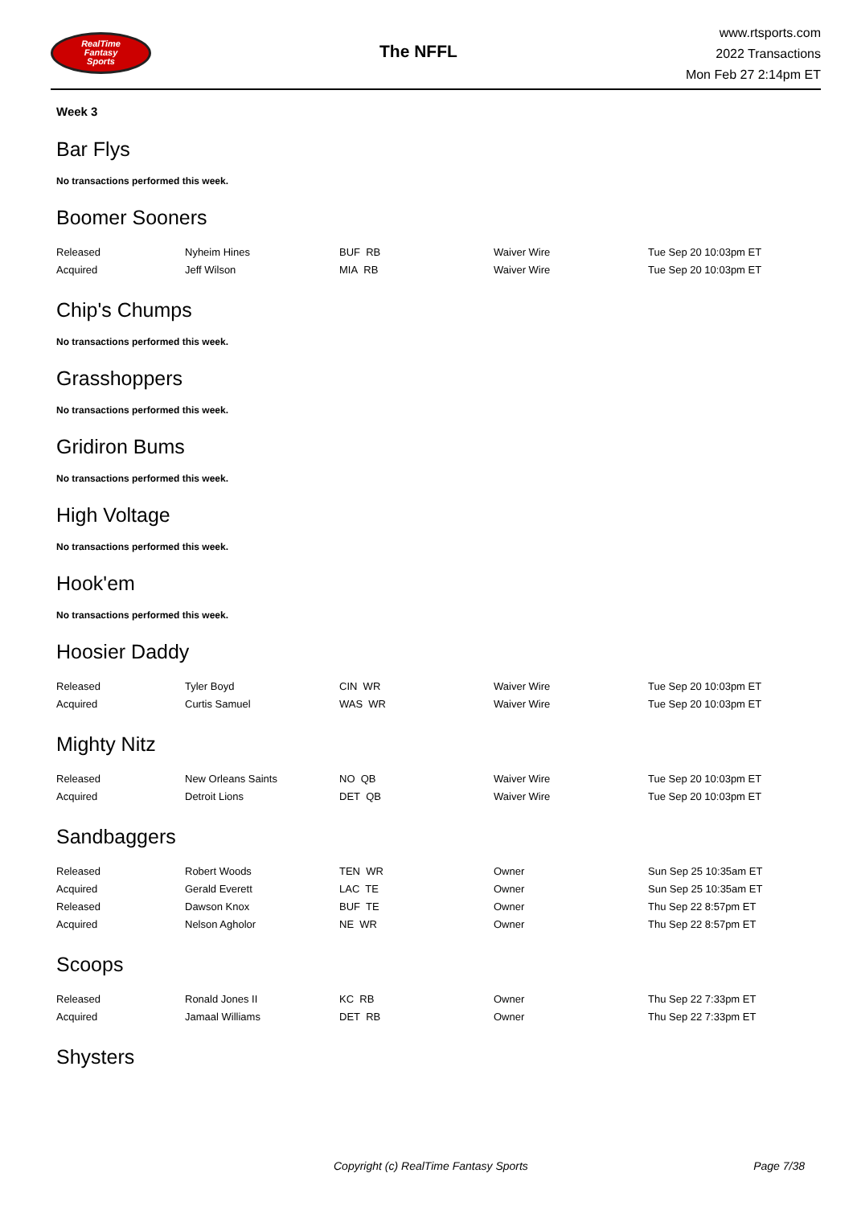RealTime
Fantasy
Sports
The NFFL
www.rtsports.com
2022 Transactions
Mon Feb 27 2:14pm ET
Week 3
Bar Flys
No transactions performed this week.
Boomer Sooners
| Released | Nyheim Hines | BUF RB | Waiver Wire | Tue Sep 20 10:03pm ET |
| Acquired | Jeff Wilson | MIA RB | Waiver Wire | Tue Sep 20 10:03pm ET |
Chip's Chumps
No transactions performed this week.
Grasshoppers
No transactions performed this week.
Gridiron Bums
No transactions performed this week.
High Voltage
No transactions performed this week.
Hook'em
No transactions performed this week.
Hoosier Daddy
| Released | Tyler Boyd | CIN WR | Waiver Wire | Tue Sep 20 10:03pm ET |
| Acquired | Curtis Samuel | WAS WR | Waiver Wire | Tue Sep 20 10:03pm ET |
Mighty Nitz
| Released | New Orleans Saints | NO QB | Waiver Wire | Tue Sep 20 10:03pm ET |
| Acquired | Detroit Lions | DET QB | Waiver Wire | Tue Sep 20 10:03pm ET |
Sandbaggers
| Released | Robert Woods | TEN WR | Owner | Sun Sep 25 10:35am ET |
| Acquired | Gerald Everett | LAC TE | Owner | Sun Sep 25 10:35am ET |
| Released | Dawson Knox | BUF TE | Owner | Thu Sep 22 8:57pm ET |
| Acquired | Nelson Agholor | NE WR | Owner | Thu Sep 22 8:57pm ET |
Scoops
| Released | Ronald Jones II | KC RB | Owner | Thu Sep 22 7:33pm ET |
| Acquired | Jamaal Williams | DET RB | Owner | Thu Sep 22 7:33pm ET |
Shysters
Copyright (c) RealTime Fantasy Sports Page 7/38